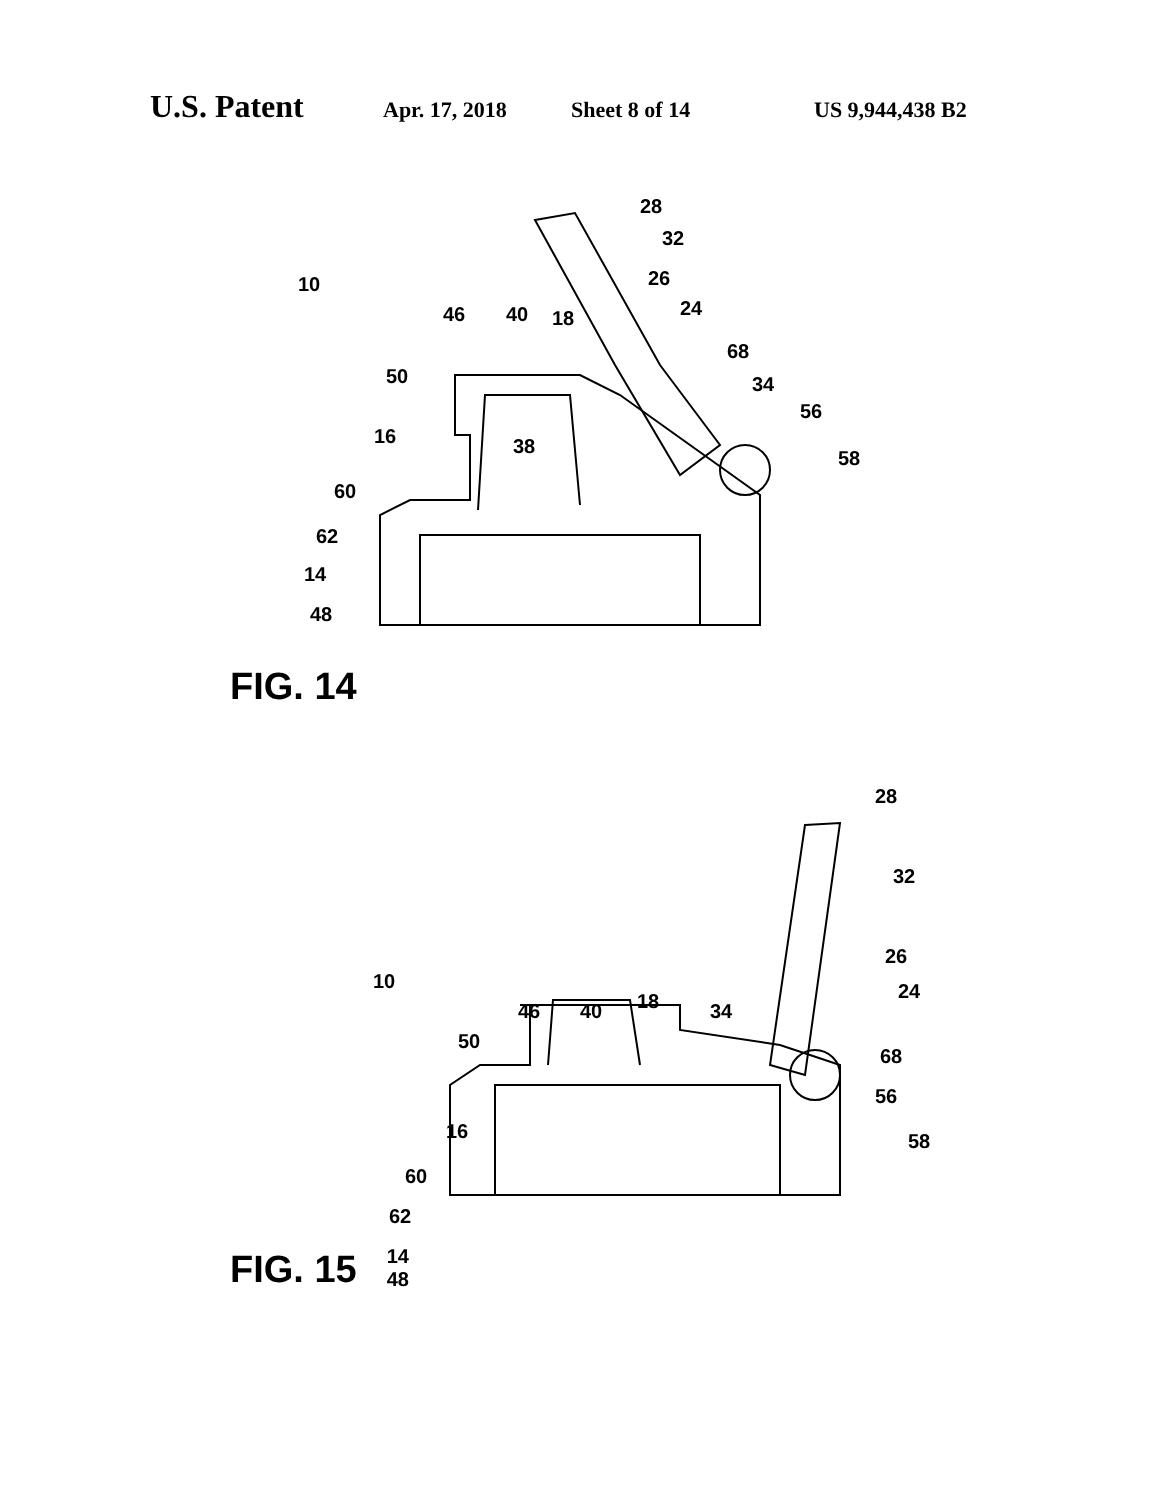U.S. Patent Apr. 17, 2018 Sheet 8 of 14 US 9,944,438 B2
28
32
10 26
24 46 40 18
68
50 34
56
16 38
58
60
62
14
48
FIG. 14
28
32
10
26
24
46 40 18 34
50
68
56
16 58
60
62
FIG. 15
14
48